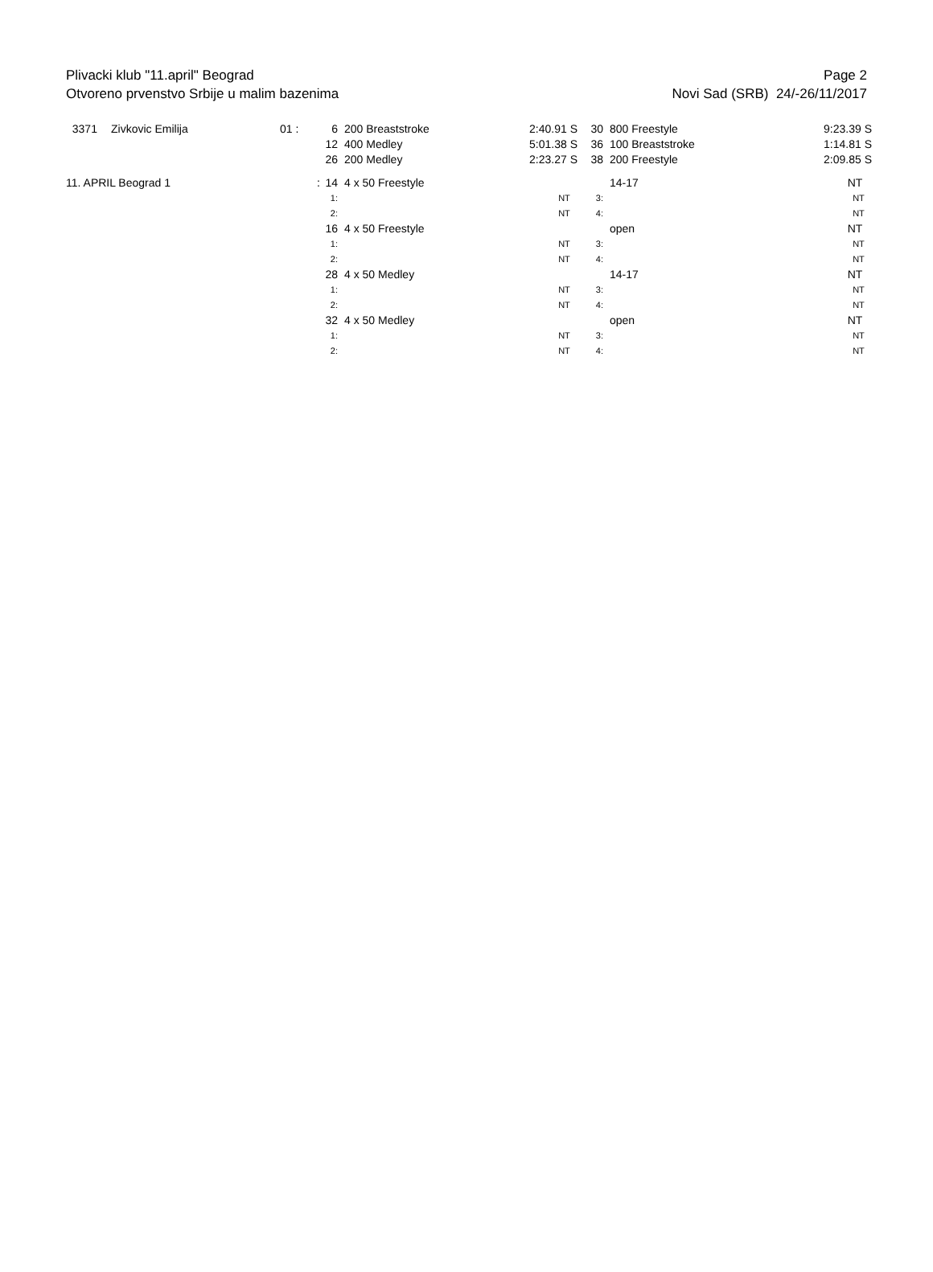Plivacki klub "11.april" Beograd
Otvoreno prvenstvo Srbije u malim bazenima
Page 2
Novi Sad (SRB) 24/-26/11/2017
| 3371 | Zivkovic Emilija | 01 : | 6 | 200 Breaststroke | 2:40.91 S | 30 | 800 Freestyle | 9:23.39 S |
| | | | 12 | 400 Medley | 5:01.38 S | 36 | 100 Breaststroke | 1:14.81 S |
| | | | 26 | 200 Medley | 2:23.27 S | 38 | 200 Freestyle | 2:09.85 S |
| 11. APRIL Beograd 1 | | : | 14 | 4 x 50 Freestyle | | | 14-17 | NT |
| | | | 1: | | NT | 3: | | NT |
| | | | 2: | | NT | 4: | | NT |
| | | | 16 | 4 x 50 Freestyle | | | open | NT |
| | | | 1: | | NT | 3: | | NT |
| | | | 2: | | NT | 4: | | NT |
| | | | 28 | 4 x 50 Medley | | | 14-17 | NT |
| | | | 1: | | NT | 3: | | NT |
| | | | 2: | | NT | 4: | | NT |
| | | | 32 | 4 x 50 Medley | | | open | NT |
| | | | 1: | | NT | 3: | | NT |
| | | | 2: | | NT | 4: | | NT |